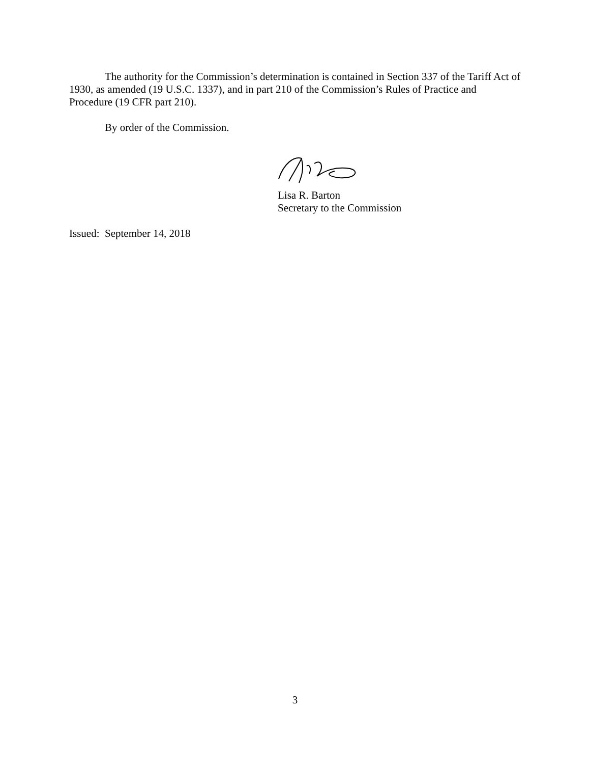The authority for the Commission’s determination is contained in Section 337 of the Tariff Act of 1930, as amended (19 U.S.C. 1337), and in part 210 of the Commission’s Rules of Practice and Procedure (19 CFR part 210).
By order of the Commission.
Lisa R. Barton
Secretary to the Commission
Issued: September 14, 2018
3